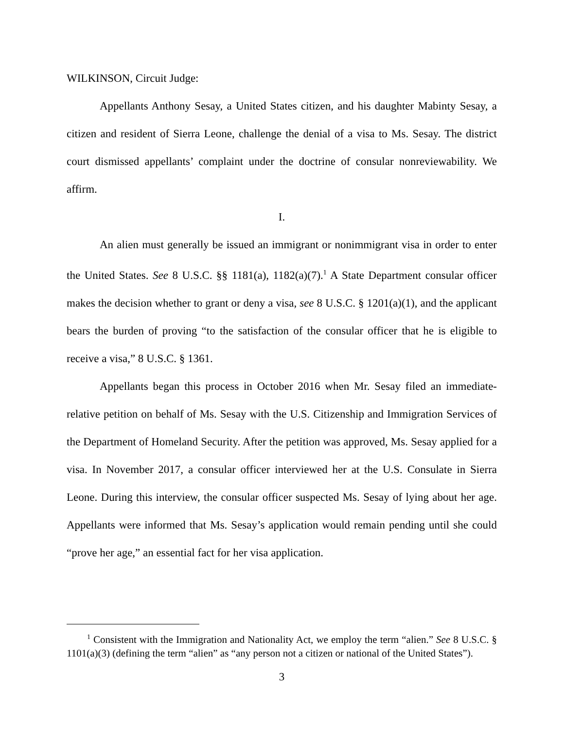WILKINSON, Circuit Judge:
Appellants Anthony Sesay, a United States citizen, and his daughter Mabinty Sesay, a citizen and resident of Sierra Leone, challenge the denial of a visa to Ms. Sesay. The district court dismissed appellants’ complaint under the doctrine of consular nonreviewability. We affirm.
I.
An alien must generally be issued an immigrant or nonimmigrant visa in order to enter the United States. See 8 U.S.C. §§ 1181(a), 1182(a)(7).<sup>1</sup> A State Department consular officer makes the decision whether to grant or deny a visa, see 8 U.S.C. § 1201(a)(1), and the applicant bears the burden of proving “to the satisfaction of the consular officer that he is eligible to receive a visa,” 8 U.S.C. § 1361.
Appellants began this process in October 2016 when Mr. Sesay filed an immediate-relative petition on behalf of Ms. Sesay with the U.S. Citizenship and Immigration Services of the Department of Homeland Security. After the petition was approved, Ms. Sesay applied for a visa. In November 2017, a consular officer interviewed her at the U.S. Consulate in Sierra Leone. During this interview, the consular officer suspected Ms. Sesay of lying about her age. Appellants were informed that Ms. Sesay’s application would remain pending until she could “prove her age,” an essential fact for her visa application.
  <sup>1</sup> Consistent with the Immigration and Nationality Act, we employ the term “alien.” See 8 U.S.C. § 1101(a)(3) (defining the term “alien” as “any person not a citizen or national of the United States”).
3